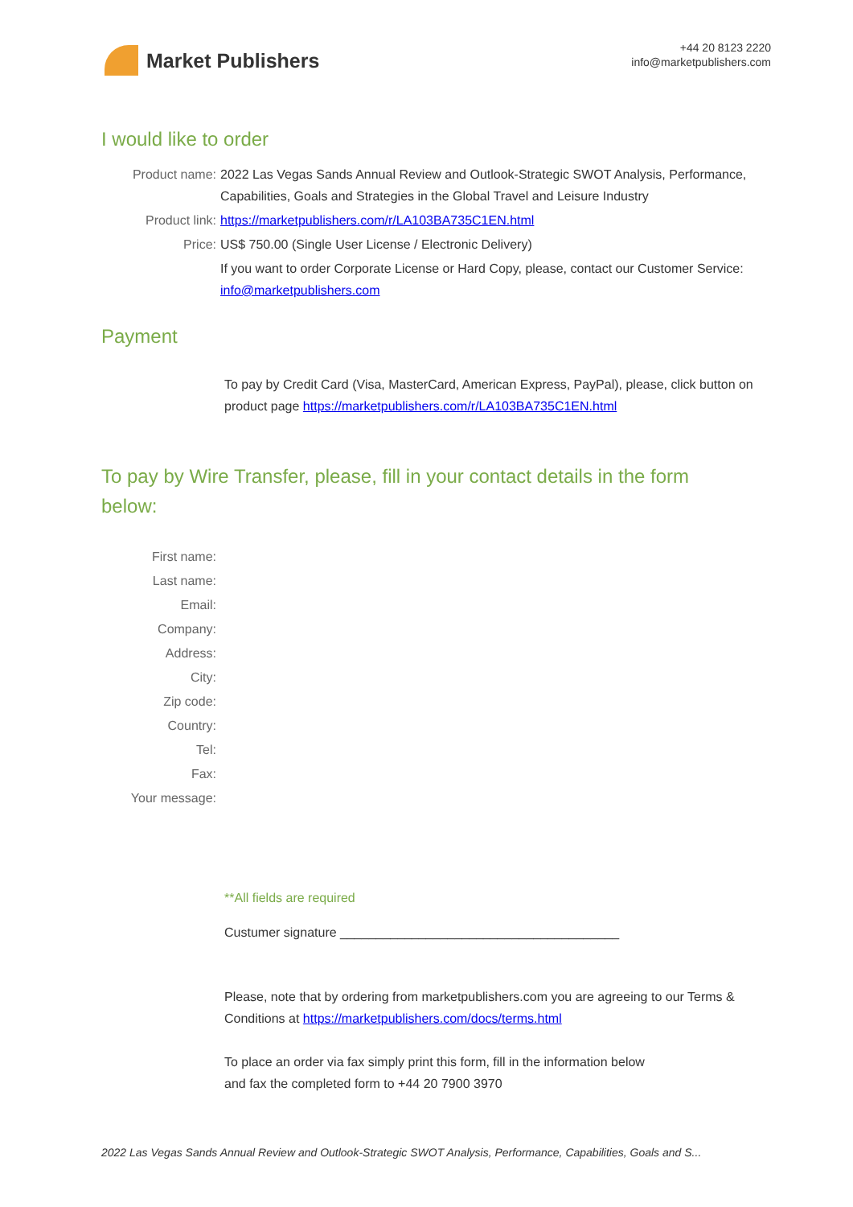Market Publishers
+44 20 8123 2220
info@marketpublishers.com
I would like to order
Product name: 2022 Las Vegas Sands Annual Review and Outlook-Strategic SWOT Analysis, Performance, Capabilities, Goals and Strategies in the Global Travel and Leisure Industry
Product link: https://marketpublishers.com/r/LA103BA735C1EN.html
Price: US$ 750.00 (Single User License / Electronic Delivery)
If you want to order Corporate License or Hard Copy, please, contact our Customer Service:
info@marketpublishers.com
Payment
To pay by Credit Card (Visa, MasterCard, American Express, PayPal), please, click button on product page https://marketpublishers.com/r/LA103BA735C1EN.html
To pay by Wire Transfer, please, fill in your contact details in the form below:
First name:
Last name:
Email:
Company:
Address:
City:
Zip code:
Country:
Tel:
Fax:
Your message:
**All fields are required
Custumer signature _______________________________________
Please, note that by ordering from marketpublishers.com you are agreeing to our Terms & Conditions at https://marketpublishers.com/docs/terms.html
To place an order via fax simply print this form, fill in the information below
and fax the completed form to +44 20 7900 3970
2022 Las Vegas Sands Annual Review and Outlook-Strategic SWOT Analysis, Performance, Capabilities, Goals and S...